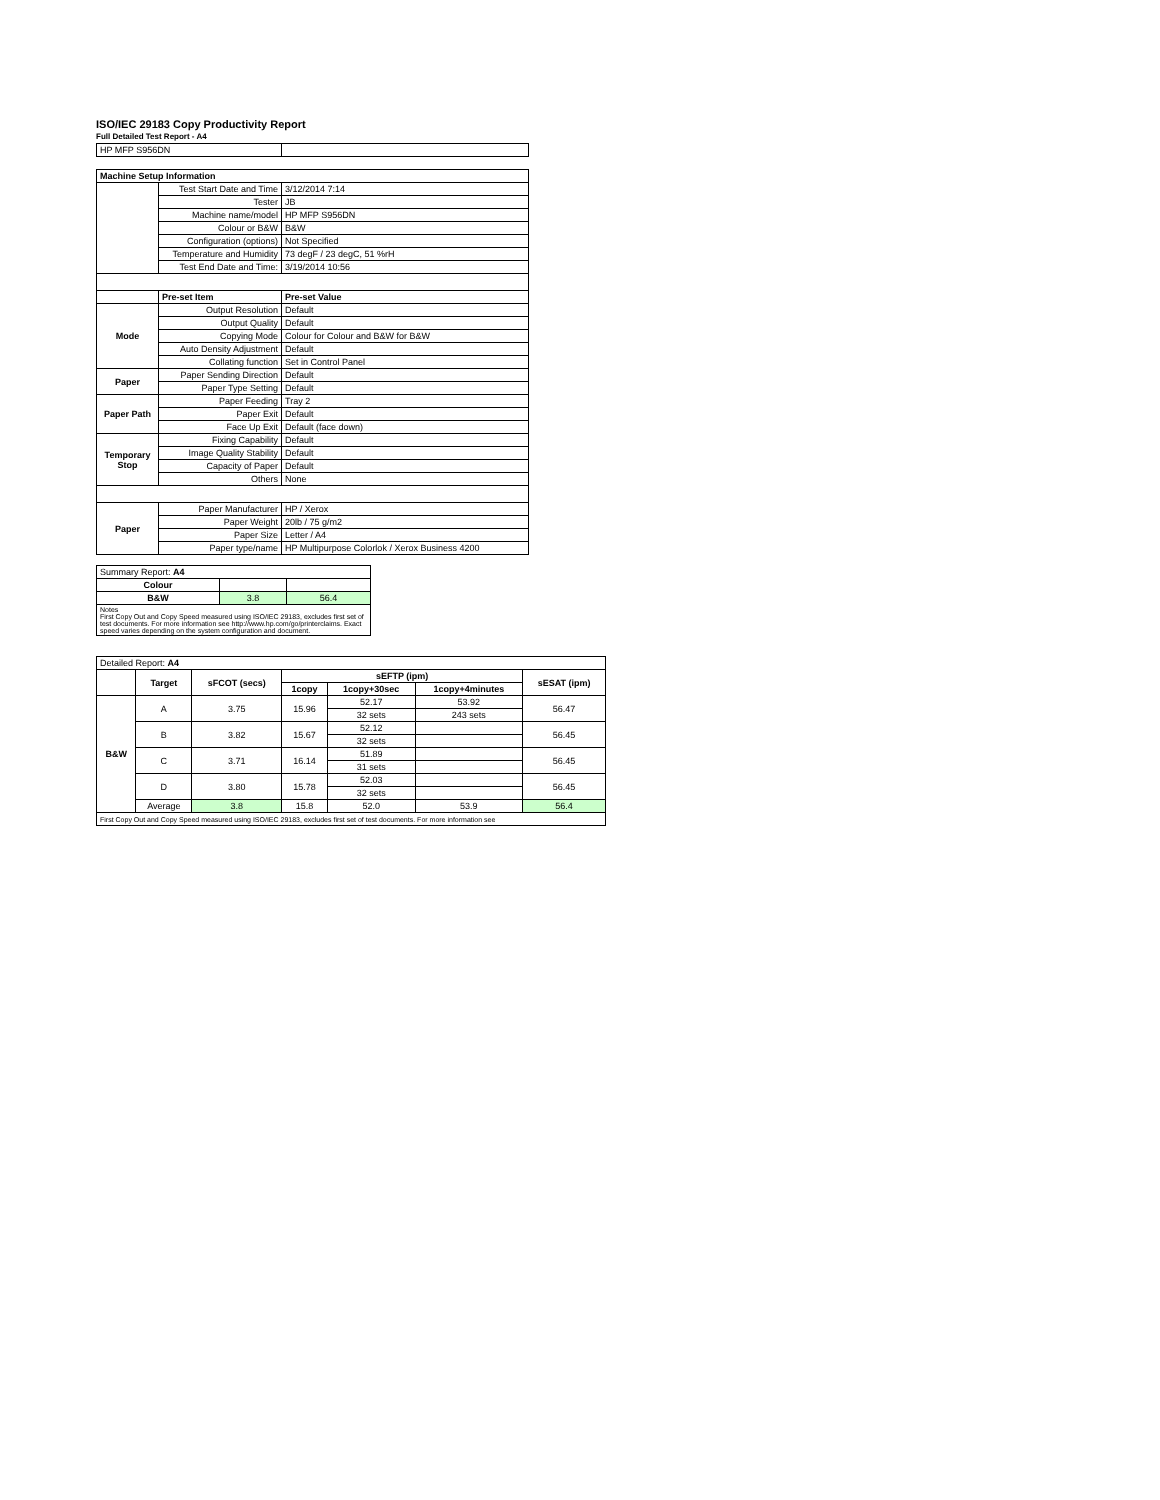ISO/IEC 29183 Copy Productivity Report
Full Detailed Test Report - A4
| HP MFP S956DN | | |
| Machine Setup Information | | |
| | Test Start Date and Time | 3/12/2014 7:14 |
| | Tester | JB |
| | Machine name/model | HP MFP S956DN |
| | Colour or B&W | B&W |
| | Configuration (options) | Not Specified |
| | Temperature and Humidity | 73 degF / 23 degC, 51 %rH |
| | Test End Date and Time: | 3/19/2014 10:56 |
| | Pre-set Item | Pre-set Value |
| Mode | Output Resolution | Default |
| | Output Quality | Default |
| | Copying Mode | Colour for Colour and B&W for B&W |
| | Auto Density Adjustment | Default |
| | Collating function | Set in Control Panel |
| Paper | Paper Sending Direction | Default |
| | Paper Type Setting | Default |
| Paper Path | Paper Feeding | Tray 2 |
| | Paper Exit | Default |
| | Face Up Exit | Default (face down) |
| Temporary Stop | Fixing Capability | Default |
| | Image Quality Stability | Default |
| | Capacity of Paper | Default |
| | Others | None |
| Paper | Paper Manufacturer | HP / Xerox |
| | Paper Weight | 20lb / 75 g/m2 |
| | Paper Size | Letter / A4 |
| | Paper type/name | HP Multipurpose Colorlok / Xerox Business 4200 |
| Summary Report: A4 | | |
| Colour | | |
| B&W | 3.8 | 56.4 |
| Notes First Copy Out and Copy Speed measured using ISO/IEC 29183, excludes first set of test documents. For more information see http://www.hp.com/go/printerclaims. Exact speed varies depending on the system configuration and document. | | |
| Detailed Report: A4 | | | | | | |
| | Target | sFCOT (secs) | sEFTP (ipm) | | | sESAT (ipm) |
| | | | 1copy | 1copy+30sec | 1copy+4minutes | |
| B&W | A | 3.75 | 15.96 | 52.17 | 53.92 | 56.47 |
| | | | | 32 sets | 243 sets | |
| | B | 3.82 | 15.67 | 52.12 | | 56.45 |
| | | | | 32 sets | | |
| | C | 3.71 | 16.14 | 51.89 | | 56.45 |
| | | | | 31 sets | | |
| | D | 3.80 | 15.78 | 52.03 | | 56.45 |
| | | | | 32 sets | | |
| | Average | 3.8 | 15.8 | 52.0 | 53.9 | 56.4 |
| First Copy Out and Copy Speed measured using ISO/IEC 29183, excludes first set of test documents. For more information see | | | | | | |